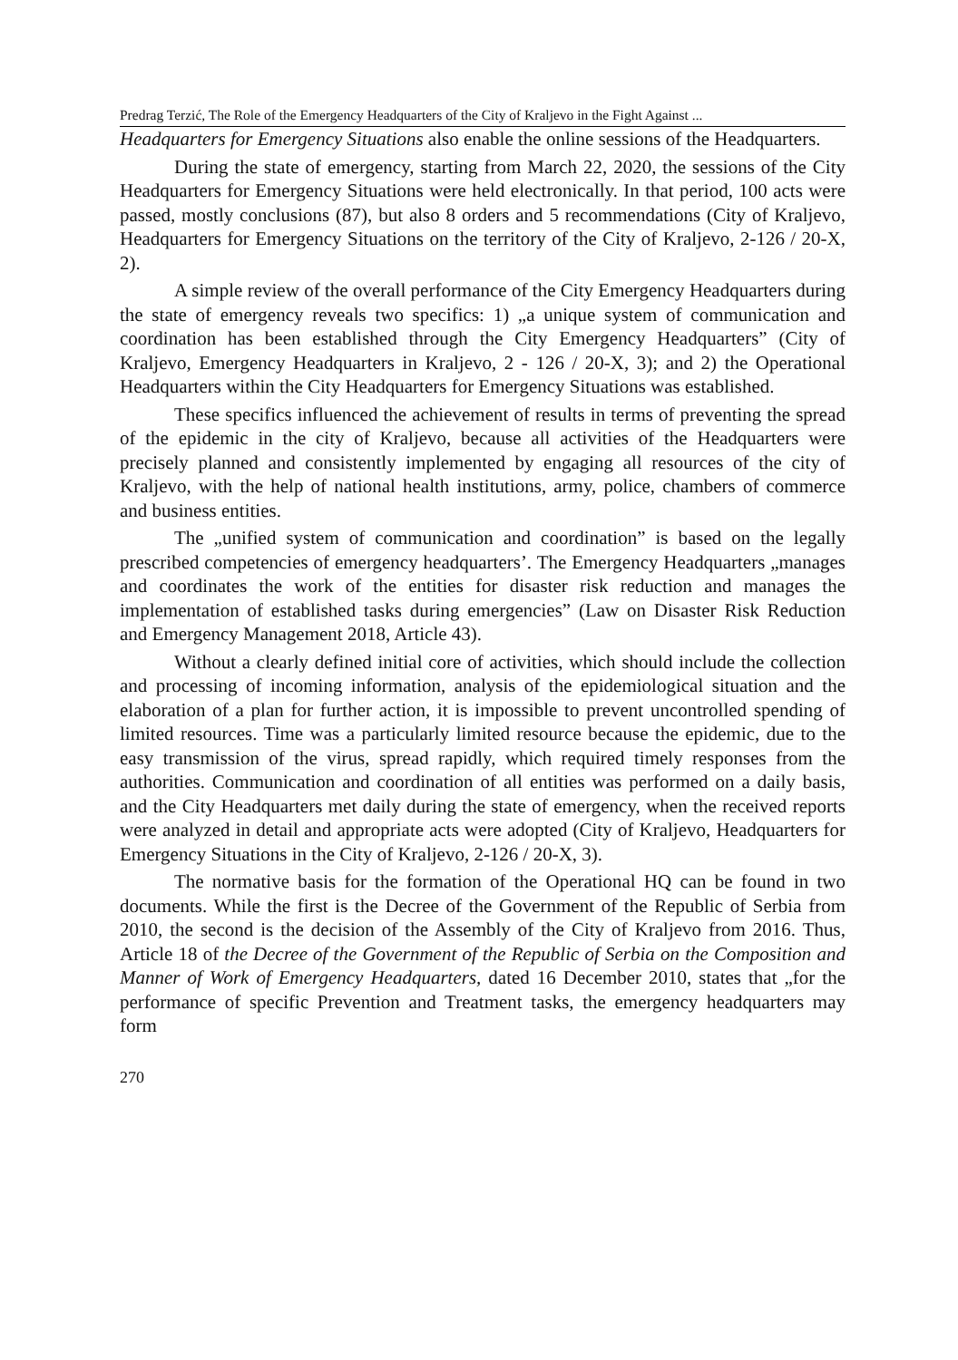Predrag Terzić, The Role of the Emergency Headquarters of the City of Kraljevo in the Fight Against ...
Headquarters for Emergency Situations also enable the online sessions of the Headquarters.
During the state of emergency, starting from March 22, 2020, the sessions of the City Headquarters for Emergency Situations were held electronically. In that period, 100 acts were passed, mostly conclusions (87), but also 8 orders and 5 recommendations (City of Kraljevo, Headquarters for Emergency Situations on the territory of the City of Kraljevo, 2-126 / 20-X, 2).
A simple review of the overall performance of the City Emergency Headquarters during the state of emergency reveals two specifics: 1) „a unique system of communication and coordination has been established through the City Emergency Headquarters” (City of Kraljevo, Emergency Headquarters in Kraljevo, 2 - 126 / 20-X, 3); and 2) the Operational Headquarters within the City Headquarters for Emergency Situations was established.
These specifics influenced the achievement of results in terms of preventing the spread of the epidemic in the city of Kraljevo, because all activities of the Headquarters were precisely planned and consistently implemented by engaging all resources of the city of Kraljevo, with the help of national health institutions, army, police, chambers of commerce and business entities.
The „unified system of communication and coordination” is based on the legally prescribed competencies of emergency headquarters’. The Emergency Headquarters „manages and coordinates the work of the entities for disaster risk reduction and manages the implementation of established tasks during emergencies” (Law on Disaster Risk Reduction and Emergency Management 2018, Article 43).
Without a clearly defined initial core of activities, which should include the collection and processing of incoming information, analysis of the epidemiological situation and the elaboration of a plan for further action, it is impossible to prevent uncontrolled spending of limited resources. Time was a particularly limited resource because the epidemic, due to the easy transmission of the virus, spread rapidly, which required timely responses from the authorities. Communication and coordination of all entities was performed on a daily basis, and the City Headquarters met daily during the state of emergency, when the received reports were analyzed in detail and appropriate acts were adopted (City of Kraljevo, Headquarters for Emergency Situations in the City of Kraljevo, 2-126 / 20-X, 3).
The normative basis for the formation of the Operational HQ can be found in two documents. While the first is the Decree of the Government of the Republic of Serbia from 2010, the second is the decision of the Assembly of the City of Kraljevo from 2016. Thus, Article 18 of the Decree of the Government of the Republic of Serbia on the Composition and Manner of Work of Emergency Headquarters, dated 16 December 2010, states that „for the performance of specific Prevention and Treatment tasks, the emergency headquarters may form
270